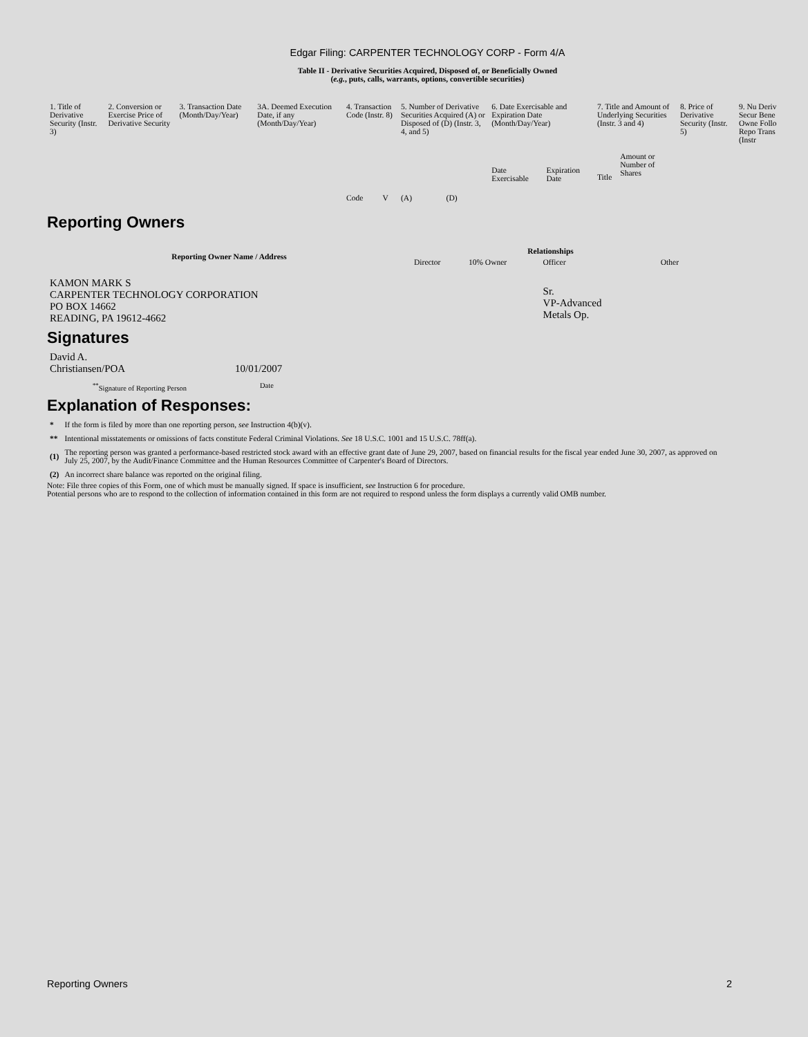Edgar Filing: CARPENTER TECHNOLOGY CORP - Form 4/A
Table II - Derivative Securities Acquired, Disposed of, or Beneficially Owned
(e.g., puts, calls, warrants, options, convertible securities)
| 1. Title of Derivative Security (Instr. 3) | 2. Conversion or Exercise Price of Derivative Security | 3. Transaction Date (Month/Day/Year) | 3A. Deemed Execution Date, if any (Month/Day/Year) | 4. Transaction Code (Instr. 8) | | 5. Number of Derivative Securities Acquired (A) or Disposed of (D) (Instr. 3, 4, and 5) | | 6. Date Exercisable and Expiration Date (Month/Day/Year) | | 7. Title and Amount of Underlying Securities (Instr. 3 and 4) | | 8. Price of Derivative Security (Instr. 5) | 9. Nu Deriv Secur Bene Owne Follo Repo Trans (Instr |
| --- | --- | --- | --- | --- | --- | --- | --- | --- | --- | --- | --- | --- | --- |
| | | | | Code | V | (A) | (D) | Date Exercisable | Expiration Date | Title | Amount or Number of Shares | | |
Reporting Owners
| Reporting Owner Name / Address | Relationships | | | |
| --- | --- | --- | --- | --- |
| | Director | 10% Owner | Officer | Other |
| KAMON MARK S CARPENTER TECHNOLOGY CORPORATION PO BOX 14662 READING, PA 19612-4662 | | | Sr. VP-Advanced Metals Op. | |
Signatures
| David A. Christiansen/POA | 10/01/2007 |
| <sup>**</sup> Signature of Reporting Person | Date |
Explanation of Responses:
| * | If the form is filed by more than one reporting person, see Instruction 4(b)(v). |
| ** | Intentional misstatements or omissions of facts constitute Federal Criminal Violations. See 18 U.S.C. 1001 and 15 U.S.C. 78ff(a). |
| (1) | The reporting person was granted a performance-based restricted stock award with an effective grant date of June 29, 2007, based on financial results for the fiscal year ended June 30, 2007, as approved on July 25, 2007, by the Audit/Finance Committee and the Human Resources Committee of Carpenter's Board of Directors. |
| (2) | An incorrect share balance was reported on the original filing. |
Note: File three copies of this Form, one of which must be manually signed. If space is insufficient, see Instruction 6 for procedure.
Potential persons who are to respond to the collection of information contained in this form are not required to respond unless the form displays a currently valid OMB number.
Reporting Owners 2